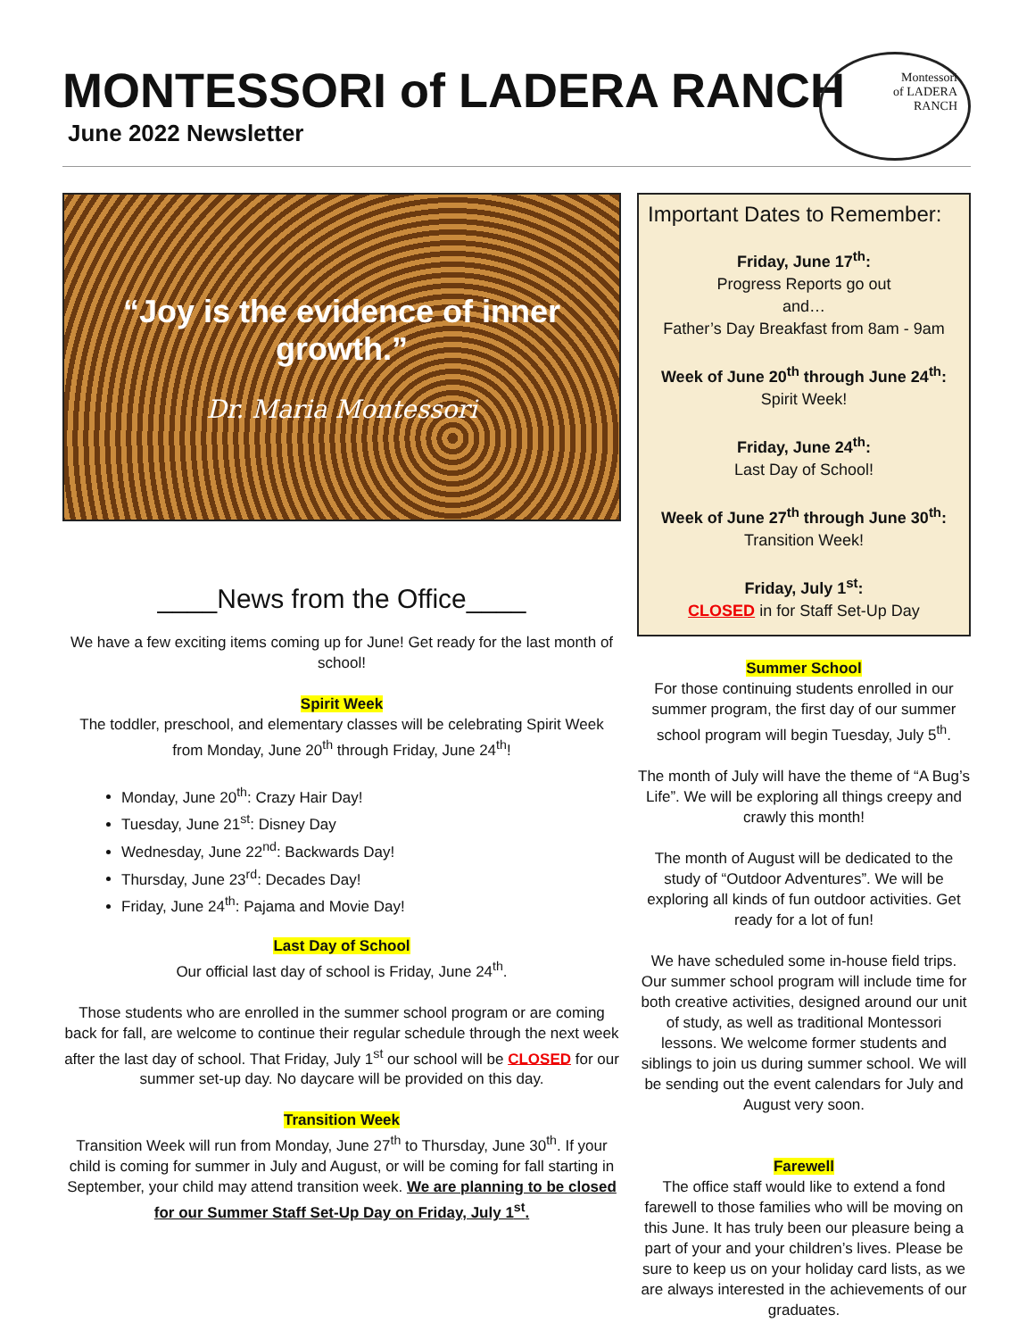MONTESSORI of LADERA RANCH
June 2022 Newsletter
Montessori
of LADERA
RANCH
“Joy is the evidence of inner growth.”
Dr. Maria Montessori
____News from the Office____
We have a few exciting items coming up for June! Get ready for the last month of school!
Spirit Week
The toddler, preschool, and elementary classes will be celebrating Spirit Week from Monday, June 20<sup>th</sup> through Friday, June 24<sup>th</sup>!
Monday, June 20<sup>th</sup>: Crazy Hair Day!
Tuesday, June 21<sup>st</sup>: Disney Day
Wednesday, June 22<sup>nd</sup>: Backwards Day!
Thursday, June 23<sup>rd</sup>: Decades Day!
Friday, June 24<sup>th</sup>: Pajama and Movie Day!
Last Day of School
Our official last day of school is Friday, June 24<sup>th</sup>.
Those students who are enrolled in the summer school program or are coming back for fall, are welcome to continue their regular schedule through the next week after the last day of school. That Friday, July 1<sup>st</sup> our school will be CLOSED for our summer set-up day. No daycare will be provided on this day.
Transition Week
Transition Week will run from Monday, June 27<sup>th</sup> to Thursday, June 30<sup>th</sup>. If your child is coming for summer in July and August, or will be coming for fall starting in September, your child may attend transition week. We are planning to be closed for our Summer Staff Set-Up Day on Friday, July 1<sup>st</sup>.
Important Dates to Remember:
Friday, June 17<sup>th</sup>:
Progress Reports go out
and…
Father’s Day Breakfast from 8am - 9am
Week of June 20<sup>th</sup> through June 24<sup>th</sup>:
Spirit Week!
Friday, June 24<sup>th</sup>:
Last Day of School!
Week of June 27<sup>th</sup> through June 30<sup>th</sup>:
Transition Week!
Friday, July 1<sup>st</sup>:
CLOSED in for Staff Set-Up Day
Summer School
For those continuing students enrolled in our summer program, the first day of our summer school program will begin Tuesday, July 5<sup>th</sup>.
The month of July will have the theme of “A Bug’s Life”. We will be exploring all things creepy and crawly this month!
The month of August will be dedicated to the study of “Outdoor Adventures”. We will be exploring all kinds of fun outdoor activities. Get ready for a lot of fun!
We have scheduled some in-house field trips. Our summer school program will include time for both creative activities, designed around our unit of study, as well as traditional Montessori lessons. We welcome former students and siblings to join us during summer school. We will be sending out the event calendars for July and August very soon.
Farewell
The office staff would like to extend a fond farewell to those families who will be moving on this June. It has truly been our pleasure being a part of your and your children’s lives. Please be sure to keep us on your holiday card lists, as we are always interested in the achievements of our graduates.